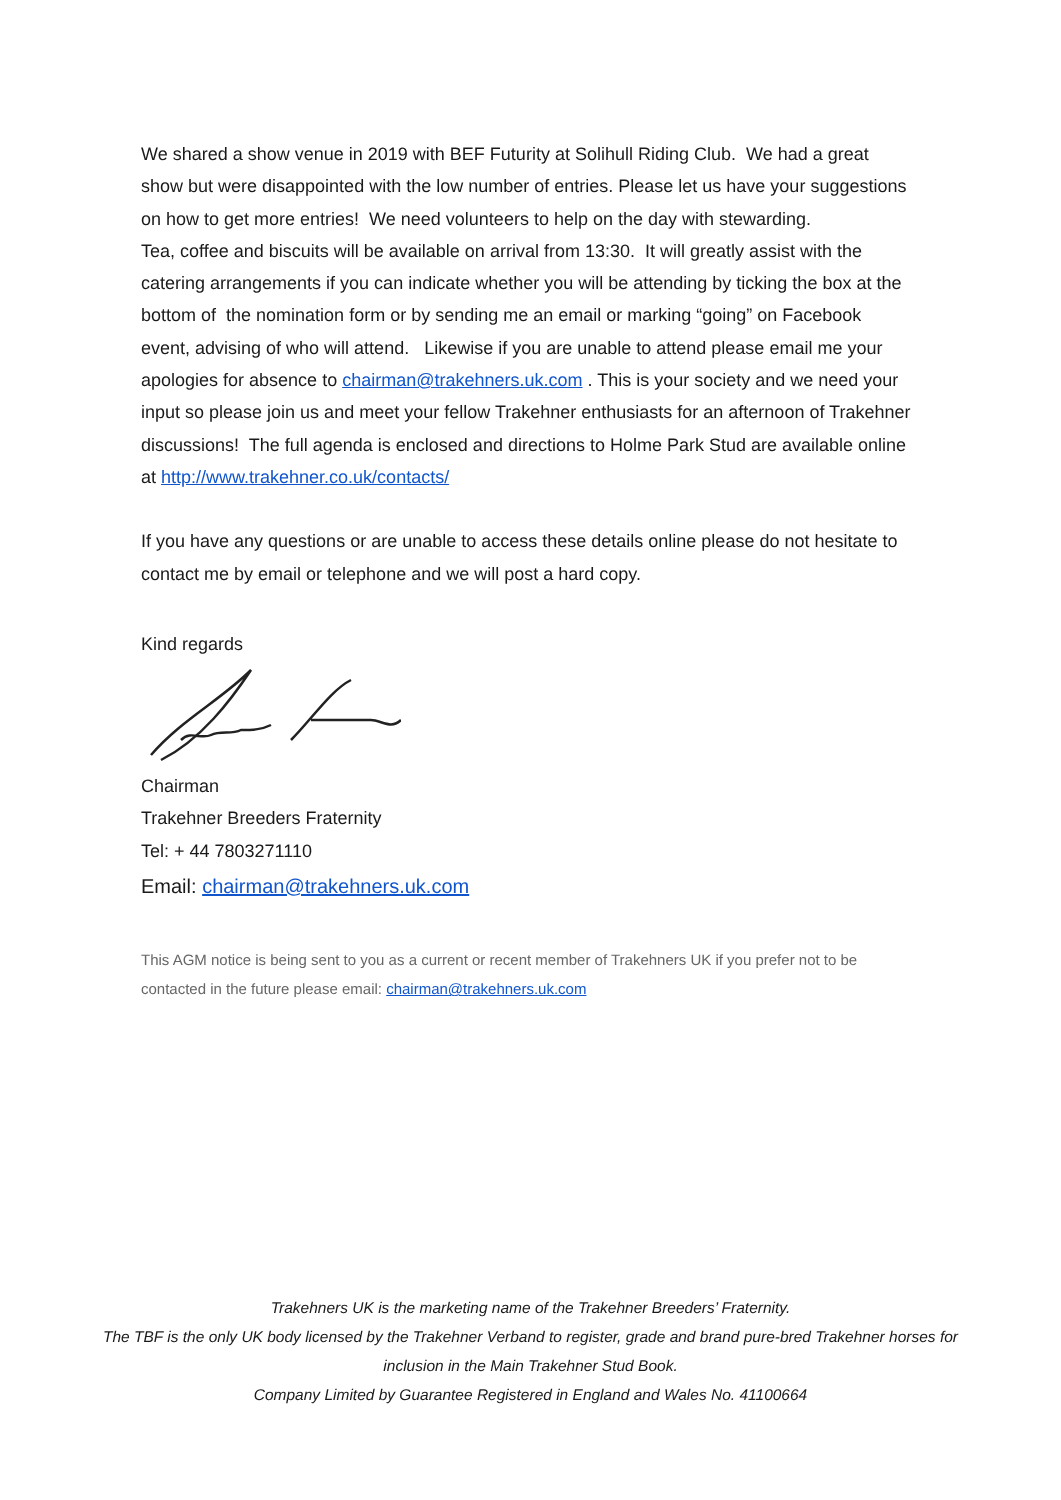We shared a show venue in 2019 with BEF Futurity at Solihull Riding Club. We had a great show but were disappointed with the low number of entries. Please let us have your suggestions on how to get more entries! We need volunteers to help on the day with stewarding.
Tea, coffee and biscuits will be available on arrival from 13:30. It will greatly assist with the catering arrangements if you can indicate whether you will be attending by ticking the box at the bottom of the nomination form or by sending me an email or marking “going” on Facebook event, advising of who will attend. Likewise if you are unable to attend please email me your apologies for absence to chairman@trakehners.uk.com . This is your society and we need your input so please join us and meet your fellow Trakehner enthusiasts for an afternoon of Trakehner discussions! The full agenda is enclosed and directions to Holme Park Stud are available online at http://www.trakehner.co.uk/contacts/
If you have any questions or are unable to access these details online please do not hesitate to contact me by email or telephone and we will post a hard copy.
Kind regards
Chairman
Trakehner Breeders Fraternity
Tel: + 44 7803271110
Email: chairman@trakehners.uk.com
This AGM notice is being sent to you as a current or recent member of Trakehners UK if you prefer not to be contacted in the future please email: chairman@trakehners.uk.com
Trakehners UK is the marketing name of the Trakehner Breeders’ Fraternity.
The TBF is the only UK body licensed by the Trakehner Verband to register, grade and brand pure-bred Trakehner horses for inclusion in the Main Trakehner Stud Book.
Company Limited by Guarantee Registered in England and Wales No. 41100664